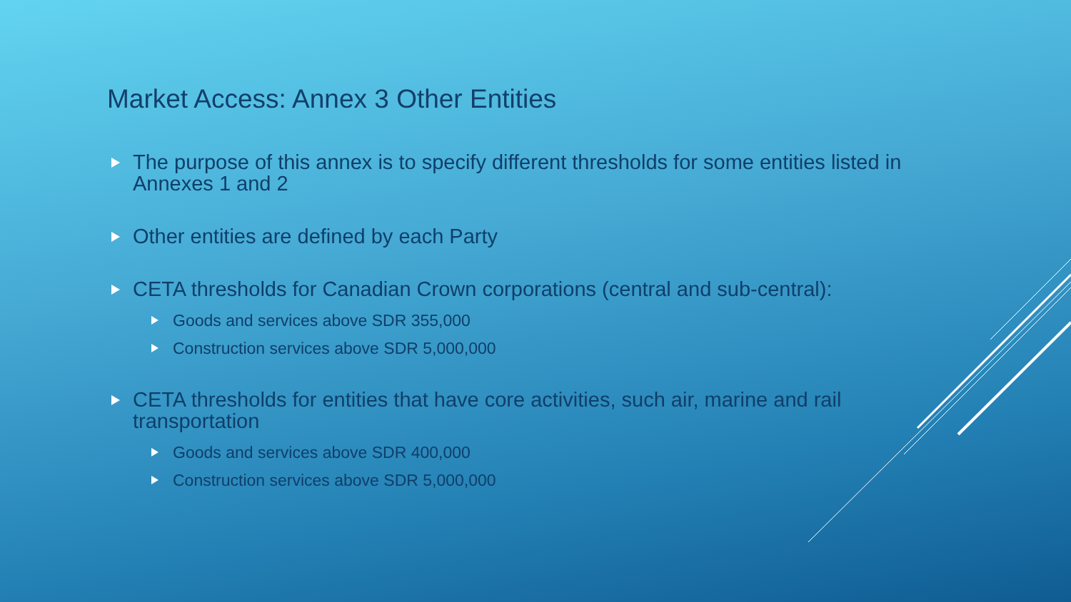Market Access: Annex 3 Other Entities
The purpose of this annex is to specify different thresholds for some entities listed in Annexes 1 and 2
Other entities are defined by each Party
CETA thresholds for Canadian Crown corporations (central and sub-central):
Goods and services above SDR 355,000
Construction services above SDR 5,000,000
CETA thresholds for entities that have core activities, such air, marine and rail transportation
Goods and services above SDR 400,000
Construction services above SDR 5,000,000